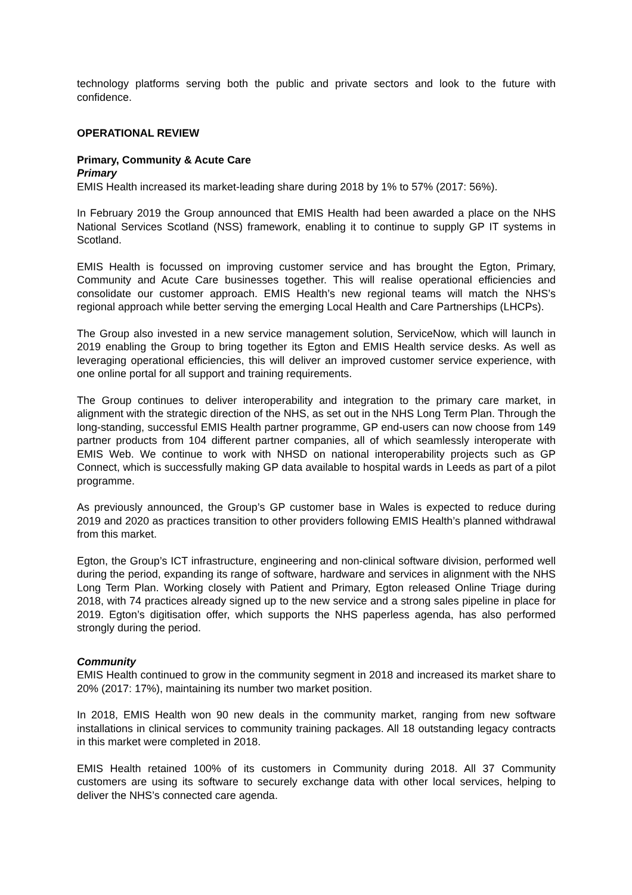technology platforms serving both the public and private sectors and look to the future with confidence.
OPERATIONAL REVIEW
Primary, Community & Acute Care
Primary
EMIS Health increased its market-leading share during 2018 by 1% to 57% (2017: 56%).
In February 2019 the Group announced that EMIS Health had been awarded a place on the NHS National Services Scotland (NSS) framework, enabling it to continue to supply GP IT systems in Scotland.
EMIS Health is focussed on improving customer service and has brought the Egton, Primary, Community and Acute Care businesses together. This will realise operational efficiencies and consolidate our customer approach. EMIS Health’s new regional teams will match the NHS’s regional approach while better serving the emerging Local Health and Care Partnerships (LHCPs).
The Group also invested in a new service management solution, ServiceNow, which will launch in 2019 enabling the Group to bring together its Egton and EMIS Health service desks. As well as leveraging operational efficiencies, this will deliver an improved customer service experience, with one online portal for all support and training requirements.
The Group continues to deliver interoperability and integration to the primary care market, in alignment with the strategic direction of the NHS, as set out in the NHS Long Term Plan. Through the long-standing, successful EMIS Health partner programme, GP end-users can now choose from 149 partner products from 104 different partner companies, all of which seamlessly interoperate with EMIS Web. We continue to work with NHSD on national interoperability projects such as GP Connect, which is successfully making GP data available to hospital wards in Leeds as part of a pilot programme.
As previously announced, the Group’s GP customer base in Wales is expected to reduce during 2019 and 2020 as practices transition to other providers following EMIS Health’s planned withdrawal from this market.
Egton, the Group’s ICT infrastructure, engineering and non-clinical software division, performed well during the period, expanding its range of software, hardware and services in alignment with the NHS Long Term Plan. Working closely with Patient and Primary, Egton released Online Triage during 2018, with 74 practices already signed up to the new service and a strong sales pipeline in place for 2019. Egton’s digitisation offer, which supports the NHS paperless agenda, has also performed strongly during the period.
Community
EMIS Health continued to grow in the community segment in 2018 and increased its market share to 20% (2017: 17%), maintaining its number two market position.
In 2018, EMIS Health won 90 new deals in the community market, ranging from new software installations in clinical services to community training packages. All 18 outstanding legacy contracts in this market were completed in 2018.
EMIS Health retained 100% of its customers in Community during 2018. All 37 Community customers are using its software to securely exchange data with other local services, helping to deliver the NHS’s connected care agenda.